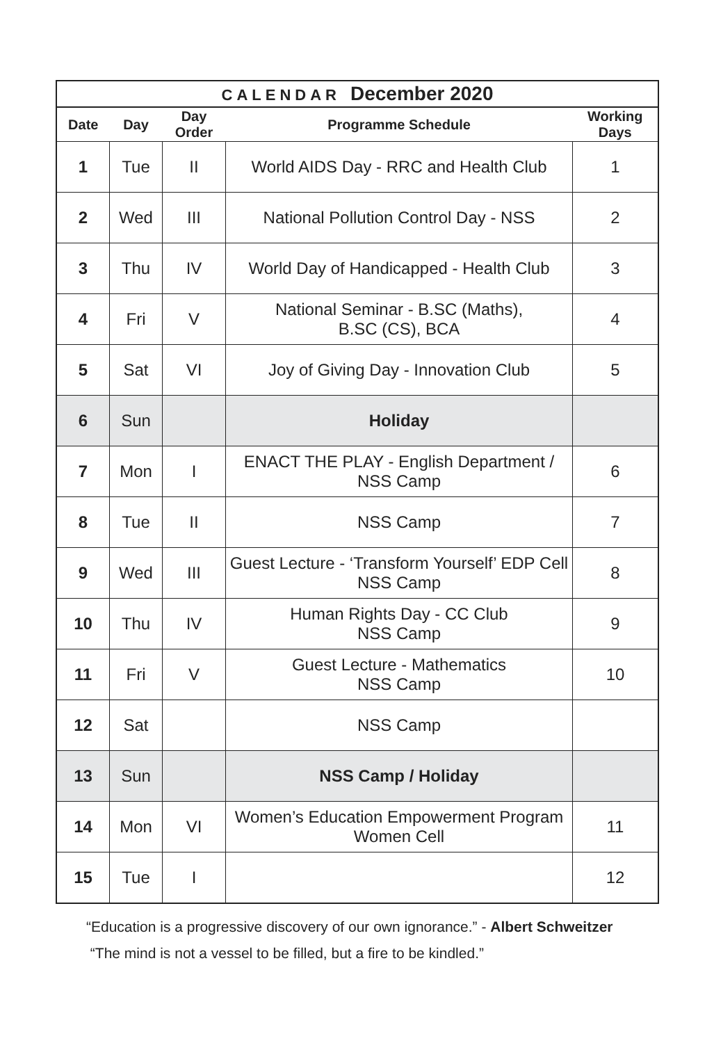CALENDAR December 2020
| Date | Day | Day Order | Programme Schedule | Working Days |
| --- | --- | --- | --- | --- |
| 1 | Tue | II | World AIDS Day - RRC and Health Club | 1 |
| 2 | Wed | III | National Pollution Control Day - NSS | 2 |
| 3 | Thu | IV | World Day of Handicapped - Health Club | 3 |
| 4 | Fri | V | National Seminar - B.SC (Maths), B.SC (CS), BCA | 4 |
| 5 | Sat | VI | Joy of Giving Day - Innovation Club | 5 |
| 6 | Sun | | Holiday | |
| 7 | Mon | I | ENACT THE PLAY - English Department / NSS Camp | 6 |
| 8 | Tue | II | NSS Camp | 7 |
| 9 | Wed | III | Guest Lecture - ‘Transform Yourself’ EDP Cell NSS Camp | 8 |
| 10 | Thu | IV | Human Rights Day - CC Club NSS Camp | 9 |
| 11 | Fri | V | Guest Lecture - Mathematics NSS Camp | 10 |
| 12 | Sat | | NSS Camp | |
| 13 | Sun | | NSS Camp / Holiday | |
| 14 | Mon | VI | Women’s Education Empowerment Program Women Cell | 11 |
| 15 | Tue | I | | 12 |
“Education is a progressive discovery of our own ignorance.” - Albert Schweitzer
“The mind is not a vessel to be filled, but a fire to be kindled.”